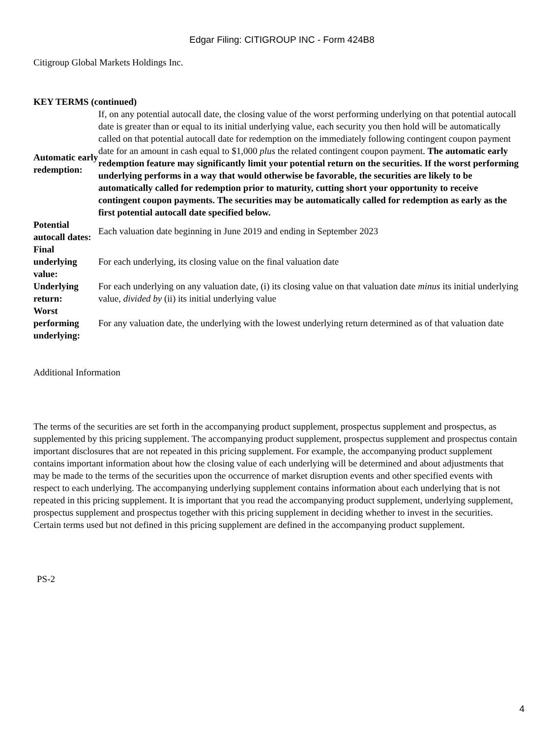Edgar Filing: CITIGROUP INC - Form 424B8
Citigroup Global Markets Holdings Inc.
KEY TERMS (continued)
| Automatic early redemption: | If, on any potential autocall date, the closing value of the worst performing underlying on that potential autocall date is greater than or equal to its initial underlying value, each security you then hold will be automatically called on that potential autocall date for redemption on the immediately following contingent coupon payment date for an amount in cash equal to $1,000 plus the related contingent coupon payment. The automatic early redemption feature may significantly limit your potential return on the securities. If the worst performing underlying performs in a way that would otherwise be favorable, the securities are likely to be automatically called for redemption prior to maturity, cutting short your opportunity to receive contingent coupon payments. The securities may be automatically called for redemption as early as the first potential autocall date specified below. |
| Potential autocall dates: | Each valuation date beginning in June 2019 and ending in September 2023 |
| Final underlying value: | For each underlying, its closing value on the final valuation date |
| Underlying return: | For each underlying on any valuation date, (i) its closing value on that valuation date minus its initial underlying value, divided by (ii) its initial underlying value |
| Worst performing underlying: | For any valuation date, the underlying with the lowest underlying return determined as of that valuation date |
Additional Information
The terms of the securities are set forth in the accompanying product supplement, prospectus supplement and prospectus, as supplemented by this pricing supplement. The accompanying product supplement, prospectus supplement and prospectus contain important disclosures that are not repeated in this pricing supplement. For example, the accompanying product supplement contains important information about how the closing value of each underlying will be determined and about adjustments that may be made to the terms of the securities upon the occurrence of market disruption events and other specified events with respect to each underlying. The accompanying underlying supplement contains information about each underlying that is not repeated in this pricing supplement. It is important that you read the accompanying product supplement, underlying supplement, prospectus supplement and prospectus together with this pricing supplement in deciding whether to invest in the securities. Certain terms used but not defined in this pricing supplement are defined in the accompanying product supplement.
PS-2
4